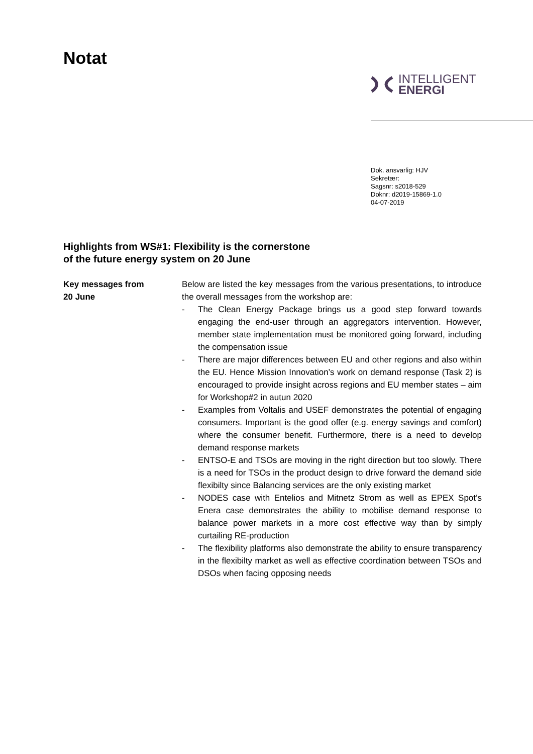Notat
INTELLIGENT
ENERGI
Dok. ansvarlig: HJV
Sekretær:
Sagsnr: s2018-529
Doknr: d2019-15869-1.0
04-07-2019
Highlights from WS#1: Flexibility is the cornerstone
of the future energy system on 20 June
Key messages from
20 June
Below are listed the key messages from the various presentations, to introduce the overall messages from the workshop are:
- The Clean Energy Package brings us a good step forward towards engaging the end-user through an aggregators intervention. However, member state implementation must be monitored going forward, including the compensation issue
- There are major differences between EU and other regions and also within the EU. Hence Mission Innovation’s work on demand response (Task 2) is encouraged to provide insight across regions and EU member states – aim for Workshop#2 in autun 2020
- Examples from Voltalis and USEF demonstrates the potential of engaging consumers. Important is the good offer (e.g. energy savings and comfort) where the consumer benefit. Furthermore, there is a need to develop demand response markets
- ENTSO-E and TSOs are moving in the right direction but too slowly. There is a need for TSOs in the product design to drive forward the demand side flexibilty since Balancing services are the only existing market
- NODES case with Entelios and Mitnetz Strom as well as EPEX Spot’s Enera case demonstrates the ability to mobilise demand response to balance power markets in a more cost effective way than by simply curtailing RE-production
- The flexibility platforms also demonstrate the ability to ensure transparency in the flexibilty market as well as effective coordination between TSOs and DSOs when facing opposing needs